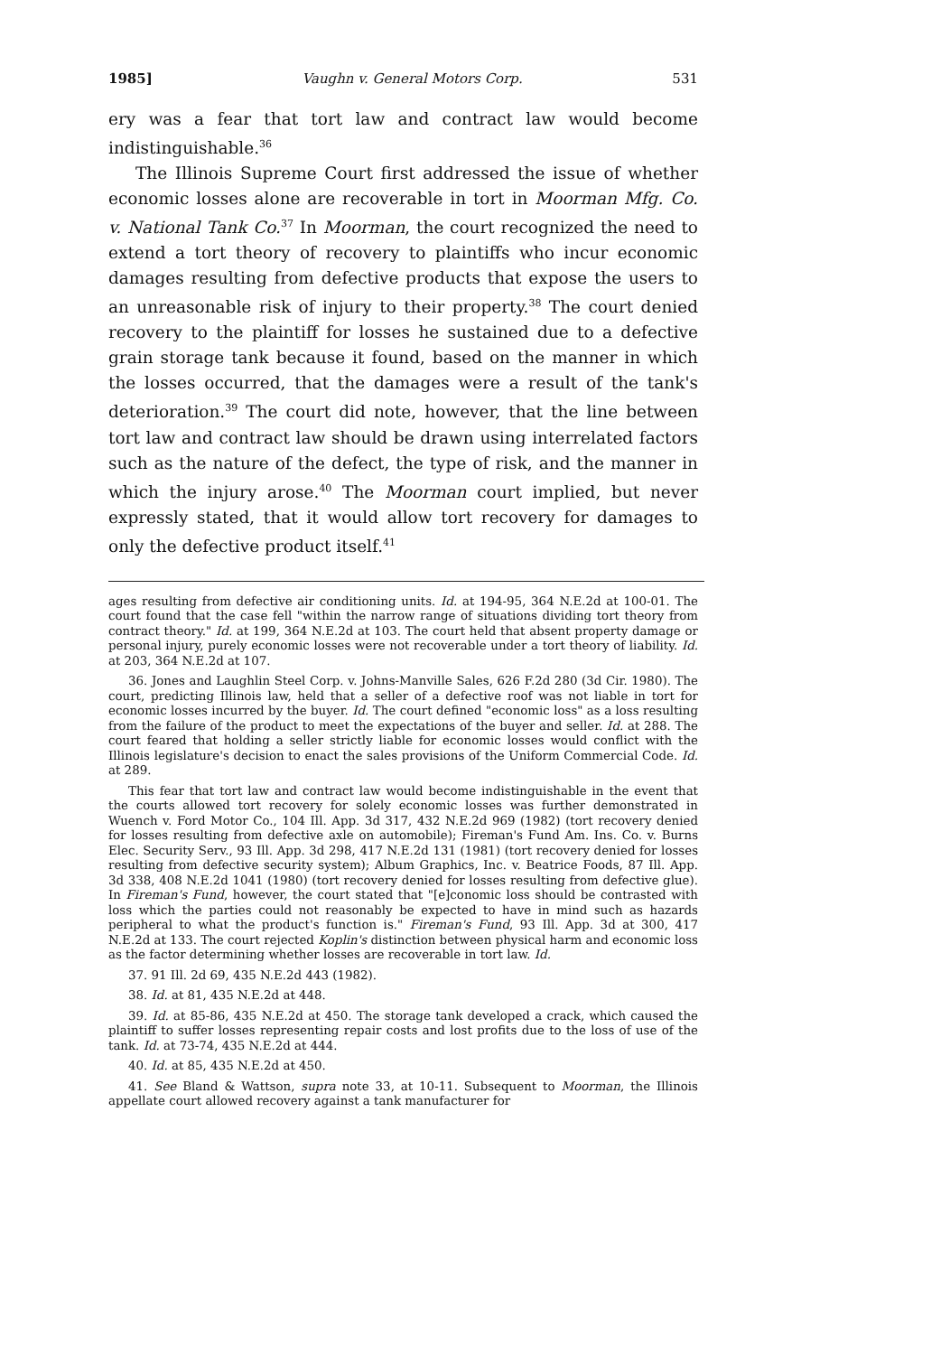1985] Vaughn v. General Motors Corp. 531
ery was a fear that tort law and contract law would become indistinguishable.<sup>36</sup>
The Illinois Supreme Court first addressed the issue of whether economic losses alone are recoverable in tort in Moorman Mfg. Co. v. National Tank Co.<sup>37</sup> In Moorman, the court recognized the need to extend a tort theory of recovery to plaintiffs who incur economic damages resulting from defective products that expose the users to an unreasonable risk of injury to their property.<sup>38</sup> The court denied recovery to the plaintiff for losses he sustained due to a defective grain storage tank because it found, based on the manner in which the losses occurred, that the damages were a result of the tank's deterioration.<sup>39</sup> The court did note, however, that the line between tort law and contract law should be drawn using interrelated factors such as the nature of the defect, the type of risk, and the manner in which the injury arose.<sup>40</sup> The Moorman court implied, but never expressly stated, that it would allow tort recovery for damages to only the defective product itself.<sup>41</sup>
ages resulting from defective air conditioning units. Id. at 194-95, 364 N.E.2d at 100-01. The court found that the case fell "within the narrow range of situations dividing tort theory from contract theory." Id. at 199, 364 N.E.2d at 103. The court held that absent property damage or personal injury, purely economic losses were not recoverable under a tort theory of liability. Id. at 203, 364 N.E.2d at 107.
36. Jones and Laughlin Steel Corp. v. Johns-Manville Sales, 626 F.2d 280 (3d Cir. 1980). The court, predicting Illinois law, held that a seller of a defective roof was not liable in tort for economic losses incurred by the buyer. Id. The court defined "economic loss" as a loss resulting from the failure of the product to meet the expectations of the buyer and seller. Id. at 288. The court feared that holding a seller strictly liable for economic losses would conflict with the Illinois legislature's decision to enact the sales provisions of the Uniform Commercial Code. Id. at 289.
This fear that tort law and contract law would become indistinguishable in the event that the courts allowed tort recovery for solely economic losses was further demonstrated in Wuench v. Ford Motor Co., 104 Ill. App. 3d 317, 432 N.E.2d 969 (1982) (tort recovery denied for losses resulting from defective axle on automobile); Fireman's Fund Am. Ins. Co. v. Burns Elec. Security Serv., 93 Ill. App. 3d 298, 417 N.E.2d 131 (1981) (tort recovery denied for losses resulting from defective security system); Album Graphics, Inc. v. Beatrice Foods, 87 Ill. App. 3d 338, 408 N.E.2d 1041 (1980) (tort recovery denied for losses resulting from defective glue). In Fireman's Fund, however, the court stated that "[e]conomic loss should be contrasted with loss which the parties could not reasonably be expected to have in mind such as hazards peripheral to what the product's function is." Fireman's Fund, 93 Ill. App. 3d at 300, 417 N.E.2d at 133. The court rejected Koplin's distinction between physical harm and economic loss as the factor determining whether losses are recoverable in tort law. Id.
37. 91 Ill. 2d 69, 435 N.E.2d 443 (1982).
38. Id. at 81, 435 N.E.2d at 448.
39. Id. at 85-86, 435 N.E.2d at 450. The storage tank developed a crack, which caused the plaintiff to suffer losses representing repair costs and lost profits due to the loss of use of the tank. Id. at 73-74, 435 N.E.2d at 444.
40. Id. at 85, 435 N.E.2d at 450.
41. See Bland & Wattson, supra note 33, at 10-11. Subsequent to Moorman, the Illinois appellate court allowed recovery against a tank manufacturer for